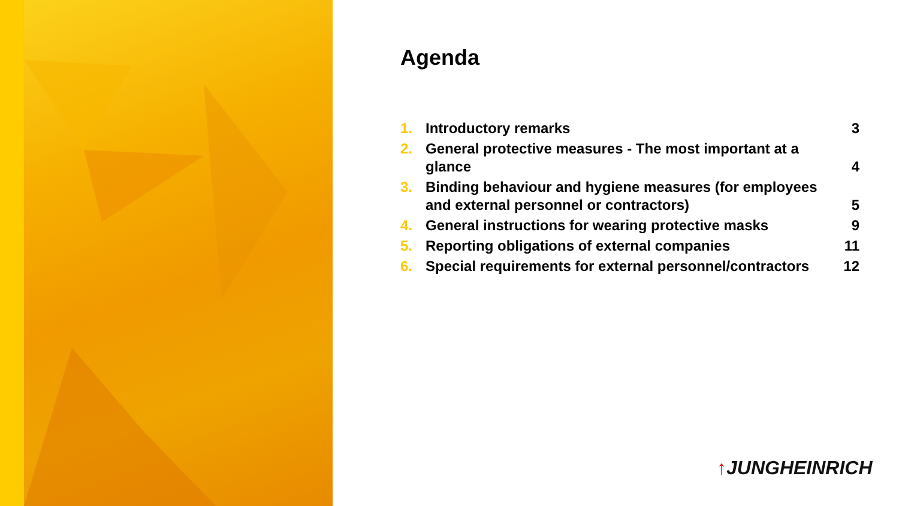Agenda
| 1. | Introductory remarks | 3 |
| 2. | General protective measures - The most important at a glance | 4 |
| 3. | Binding behaviour and hygiene measures (for employees and external personnel or contractors) | 5 |
| 4. | General instructions for wearing protective masks | 9 |
| 5. | Reporting obligations of external companies | 11 |
| 6. | Special requirements for external personnel/contractors | 12 |
↑JUNGHEINRICH